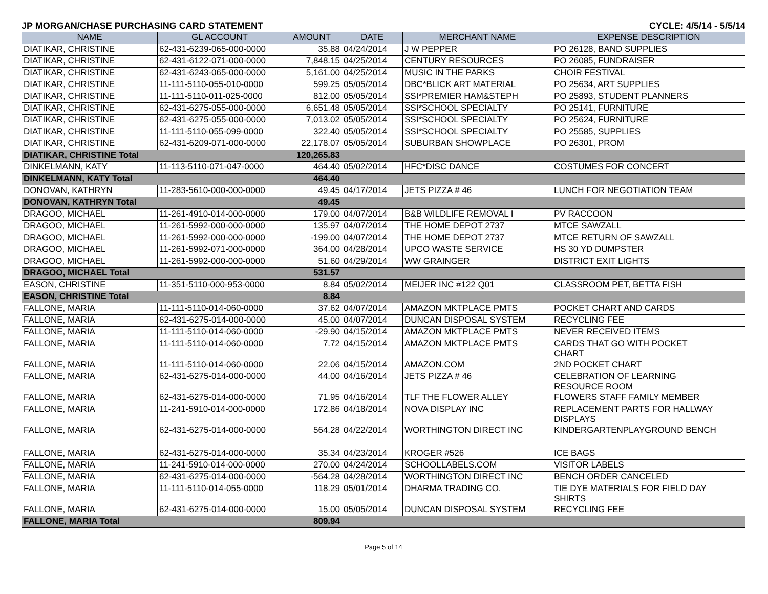JP MORGAN/CHASE PURCHASING CARD STATEMENT CYCLE: 4/5/14 - 5/5/14
| NAME | GL ACCOUNT | AMOUNT | DATE | MERCHANT NAME | EXPENSE DESCRIPTION |
| --- | --- | --- | --- | --- | --- |
| DIATIKAR, CHRISTINE | 62-431-6239-065-000-0000 | 35.88 | 04/24/2014 | J W PEPPER | PO 26128, BAND SUPPLIES |
| DIATIKAR, CHRISTINE | 62-431-6122-071-000-0000 | 7,848.15 | 04/25/2014 | CENTURY RESOURCES | PO 26085, FUNDRAISER |
| DIATIKAR, CHRISTINE | 62-431-6243-065-000-0000 | 5,161.00 | 04/25/2014 | MUSIC IN THE PARKS | CHOIR FESTIVAL |
| DIATIKAR, CHRISTINE | 11-111-5110-055-010-0000 | 599.25 | 05/05/2014 | DBC*BLICK ART MATERIAL | PO 25634, ART SUPPLIES |
| DIATIKAR, CHRISTINE | 11-111-5110-011-025-0000 | 812.00 | 05/05/2014 | SSI*PREMIER HAM&STEPH | PO 25893, STUDENT PLANNERS |
| DIATIKAR, CHRISTINE | 62-431-6275-055-000-0000 | 6,651.48 | 05/05/2014 | SSI*SCHOOL SPECIALTY | PO 25141, FURNITURE |
| DIATIKAR, CHRISTINE | 62-431-6275-055-000-0000 | 7,013.02 | 05/05/2014 | SSI*SCHOOL SPECIALTY | PO 25624, FURNITURE |
| DIATIKAR, CHRISTINE | 11-111-5110-055-099-0000 | 322.40 | 05/05/2014 | SSI*SCHOOL SPECIALTY | PO 25585, SUPPLIES |
| DIATIKAR, CHRISTINE | 62-431-6209-071-000-0000 | 22,178.07 | 05/05/2014 | SUBURBAN SHOWPLACE | PO 26301, PROM |
| DIATIKAR, CHRISTINE Total | | 120,265.83 | | | |
| DINKELMANN, KATY | 11-113-5110-071-047-0000 | 464.40 | 05/02/2014 | HFC*DISC DANCE | COSTUMES FOR CONCERT |
| DINKELMANN, KATY Total | | 464.40 | | | |
| DONOVAN, KATHRYN | 11-283-5610-000-000-0000 | 49.45 | 04/17/2014 | JETS PIZZA # 46 | LUNCH FOR NEGOTIATION TEAM |
| DONOVAN, KATHRYN Total | | 49.45 | | | |
| DRAGOO, MICHAEL | 11-261-4910-014-000-0000 | 179.00 | 04/07/2014 | B&B WILDLIFE REMOVAL I | PV RACCOON |
| DRAGOO, MICHAEL | 11-261-5992-000-000-0000 | 135.97 | 04/07/2014 | THE HOME DEPOT 2737 | MTCE SAWZALL |
| DRAGOO, MICHAEL | 11-261-5992-000-000-0000 | -199.00 | 04/07/2014 | THE HOME DEPOT 2737 | MTCE RETURN OF SAWZALL |
| DRAGOO, MICHAEL | 11-261-5992-071-000-0000 | 364.00 | 04/28/2014 | UPCO WASTE SERVICE | HS 30 YD DUMPSTER |
| DRAGOO, MICHAEL | 11-261-5992-000-000-0000 | 51.60 | 04/29/2014 | WW GRAINGER | DISTRICT EXIT LIGHTS |
| DRAGOO, MICHAEL Total | | 531.57 | | | |
| EASON, CHRISTINE | 11-351-5110-000-953-0000 | 8.84 | 05/02/2014 | MEIJER INC #122 Q01 | CLASSROOM PET, BETTA FISH |
| EASON, CHRISTINE Total | | 8.84 | | | |
| FALLONE, MARIA | 11-111-5110-014-060-0000 | 37.62 | 04/07/2014 | AMAZON MKTPLACE PMTS | POCKET CHART AND CARDS |
| FALLONE, MARIA | 62-431-6275-014-000-0000 | 45.00 | 04/07/2014 | DUNCAN DISPOSAL SYSTEM | RECYCLING FEE |
| FALLONE, MARIA | 11-111-5110-014-060-0000 | -29.90 | 04/15/2014 | AMAZON MKTPLACE PMTS | NEVER RECEIVED ITEMS |
| FALLONE, MARIA | 11-111-5110-014-060-0000 | 7.72 | 04/15/2014 | AMAZON MKTPLACE PMTS | CARDS THAT GO WITH POCKET CHART |
| FALLONE, MARIA | 11-111-5110-014-060-0000 | 22.06 | 04/15/2014 | AMAZON.COM | 2ND POCKET CHART |
| FALLONE, MARIA | 62-431-6275-014-000-0000 | 44.00 | 04/16/2014 | JETS PIZZA # 46 | CELEBRATION OF LEARNING RESOURCE ROOM |
| FALLONE, MARIA | 62-431-6275-014-000-0000 | 71.95 | 04/16/2014 | TLF THE FLOWER ALLEY | FLOWERS STAFF FAMILY MEMBER |
| FALLONE, MARIA | 11-241-5910-014-000-0000 | 172.86 | 04/18/2014 | NOVA DISPLAY INC | REPLACEMENT PARTS FOR HALLWAY DISPLAYS |
| FALLONE, MARIA | 62-431-6275-014-000-0000 | 564.28 | 04/22/2014 | WORTHINGTON DIRECT INC | KINDERGARTENPLAYGROUND BENCH |
| FALLONE, MARIA | 62-431-6275-014-000-0000 | 35.34 | 04/23/2014 | KROGER #526 | ICE BAGS |
| FALLONE, MARIA | 11-241-5910-014-000-0000 | 270.00 | 04/24/2014 | SCHOOLLABELS.COM | VISITOR LABELS |
| FALLONE, MARIA | 62-431-6275-014-000-0000 | -564.28 | 04/28/2014 | WORTHINGTON DIRECT INC | BENCH ORDER CANCELED |
| FALLONE, MARIA | 11-111-5110-014-055-0000 | 118.29 | 05/01/2014 | DHARMA TRADING CO. | TIE DYE MATERIALS FOR FIELD DAY SHIRTS |
| FALLONE, MARIA | 62-431-6275-014-000-0000 | 15.00 | 05/05/2014 | DUNCAN DISPOSAL SYSTEM | RECYCLING FEE |
| FALLONE, MARIA Total | | 809.94 | | | |
Page 5 of 14